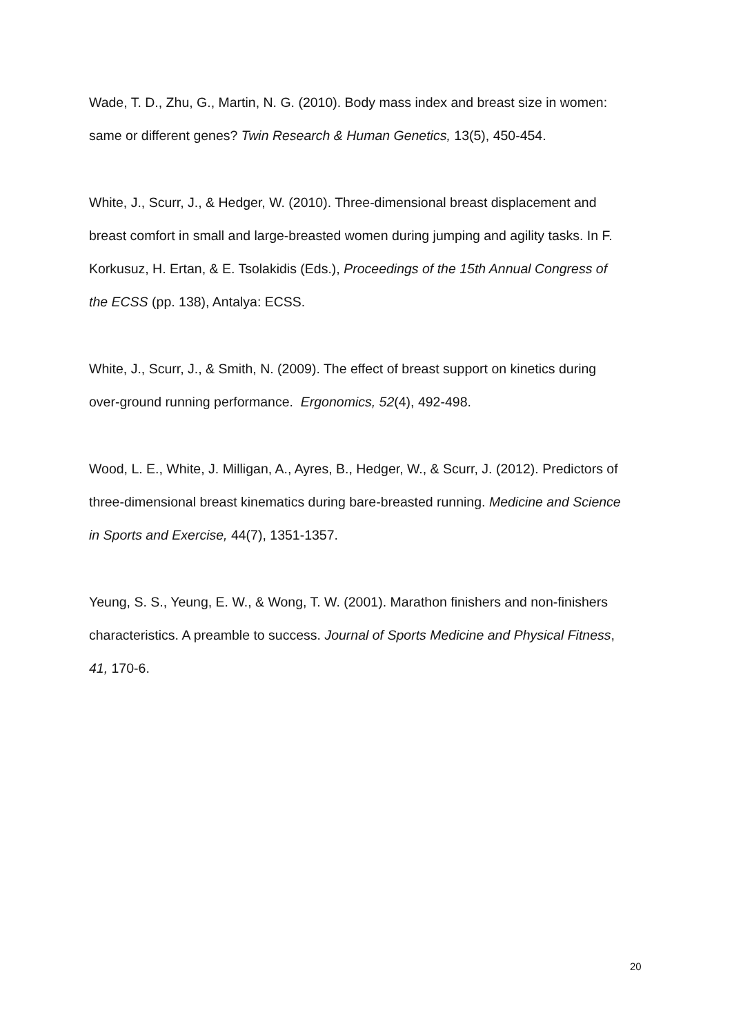Wade, T. D., Zhu, G., Martin, N. G. (2010). Body mass index and breast size in women: same or different genes? Twin Research & Human Genetics, 13(5), 450-454.
White, J., Scurr, J., & Hedger, W. (2010). Three-dimensional breast displacement and breast comfort in small and large-breasted women during jumping and agility tasks. In F. Korkusuz, H. Ertan, & E. Tsolakidis (Eds.), Proceedings of the 15th Annual Congress of the ECSS (pp. 138), Antalya: ECSS.
White, J., Scurr, J., & Smith, N. (2009). The effect of breast support on kinetics during over-ground running performance. Ergonomics, 52(4), 492-498.
Wood, L. E., White, J. Milligan, A., Ayres, B., Hedger, W., & Scurr, J. (2012). Predictors of three-dimensional breast kinematics during bare-breasted running. Medicine and Science in Sports and Exercise, 44(7), 1351-1357.
Yeung, S. S., Yeung, E. W., & Wong, T. W. (2001). Marathon finishers and non-finishers characteristics. A preamble to success. Journal of Sports Medicine and Physical Fitness, 41, 170-6.
20